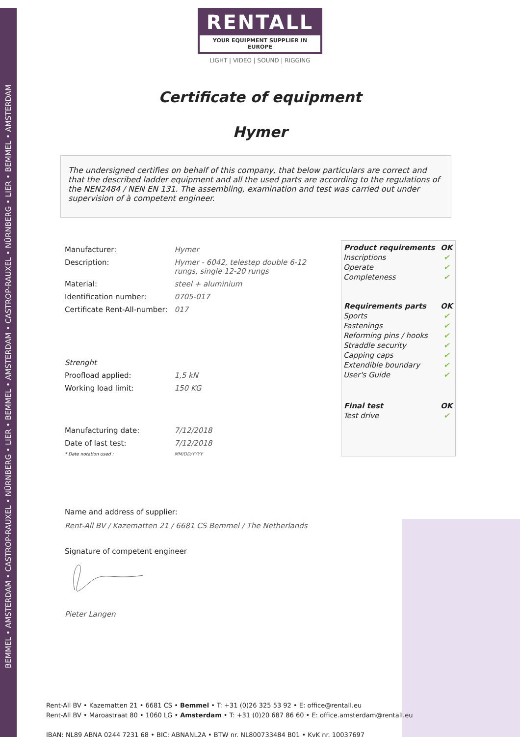BEMMEL • AMSTERDAM • CASTROP-RAUXEL • NÜRNBERG • LIER • BEMMEL • AMSTERDAM • CASTROP-RAUXEL • NÜRNBERG • LIER • BEMMEL • AMSTERDAM
RENTALL
YOUR EQUIPMENT SUPPLIER IN EUROPE
LIGHT | VIDEO | SOUND | RIGGING
Certificate of equipment
Hymer
The undersigned certifies on behalf of this company, that below particulars are correct and that the described ladder equipment and all the used parts are according to the regulations of the NEN2484 / NEN EN 131. The assembling, examination and test was carried out under supervision of à competent engineer.
| Manufacturer: | Hymer |
| Description: | Hymer - 6042, telestep double 6-12 rungs, single 12-20 rungs |
| Material: | steel + aluminium |
| Identification number: | 0705-017 |
| Certificate Rent-All-number: | 017 |
| Strenght | |
| Proofload applied: | 1,5 kN |
| Working load limit: | 150 KG |
| Manufacturing date: | 7/12/2018 |
| Date of last test: | 7/12/2018 |
| * Date notation used : | MM/DD/YYYY |
| Product requirements | OK |
| --- | --- |
| Inscriptions | ✔ |
| Operate | ✔ |
| Completeness | ✔ |
| Requirements parts | OK |
| Sports | ✔ |
| Fastenings | ✔ |
| Reforming pins / hooks | ✔ |
| Straddle security | ✔ |
| Capping caps | ✔ |
| Extendible boundary | ✔ |
| User's Guide | ✔ |
| Final test | OK |
| Test drive | ✔ |
Name and address of supplier:
Rent-All BV / Kazematten 21 / 6681 CS Bemmel / The Netherlands
Signature of competent engineer
Pieter Langen
Rent-All BV • Kazematten 21 • 6681 CS • Bemmel • T: +31 (0)26 325 53 92 • E: office@rentall.eu
Rent-All BV • Maroastraat 80 • 1060 LG • Amsterdam • T: +31 (0)20 687 86 60 • E: office.amsterdam@rentall.eu
IBAN: NL89 ABNA 0244 7231 68 • BIC: ABNANL2A • BTW nr. NL800733484 B01 • KvK nr. 10037697